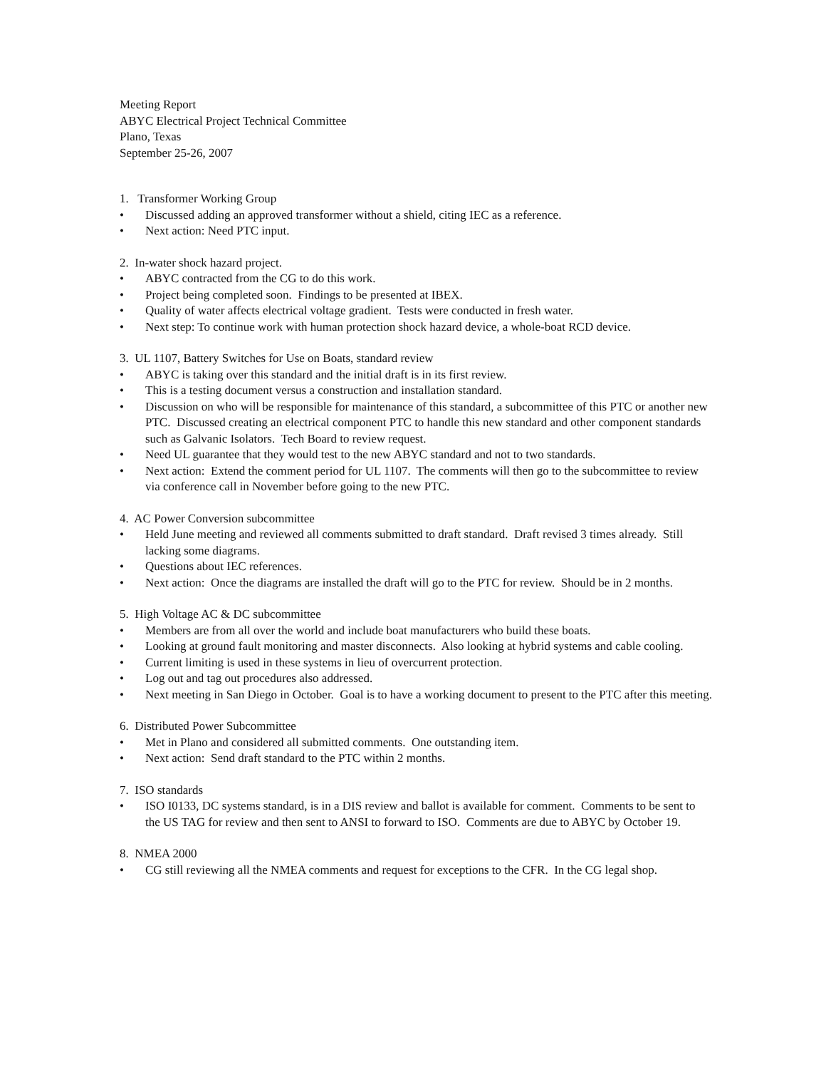Meeting Report
ABYC Electrical Project Technical Committee
Plano, Texas
September 25-26, 2007
1. Transformer Working Group
• Discussed adding an approved transformer without a shield, citing IEC as a reference.
• Next action: Need PTC input.
2. In-water shock hazard project.
• ABYC contracted from the CG to do this work.
• Project being completed soon. Findings to be presented at IBEX.
• Quality of water affects electrical voltage gradient. Tests were conducted in fresh water.
• Next step: To continue work with human protection shock hazard device, a whole-boat RCD device.
3. UL 1107, Battery Switches for Use on Boats, standard review
• ABYC is taking over this standard and the initial draft is in its first review.
• This is a testing document versus a construction and installation standard.
• Discussion on who will be responsible for maintenance of this standard, a subcommittee of this PTC or another new PTC. Discussed creating an electrical component PTC to handle this new standard and other component standards such as Galvanic Isolators. Tech Board to review request.
• Need UL guarantee that they would test to the new ABYC standard and not to two standards.
• Next action: Extend the comment period for UL 1107. The comments will then go to the subcommittee to review via conference call in November before going to the new PTC.
4. AC Power Conversion subcommittee
• Held June meeting and reviewed all comments submitted to draft standard. Draft revised 3 times already. Still lacking some diagrams.
• Questions about IEC references.
• Next action: Once the diagrams are installed the draft will go to the PTC for review. Should be in 2 months.
5. High Voltage AC & DC subcommittee
• Members are from all over the world and include boat manufacturers who build these boats.
• Looking at ground fault monitoring and master disconnects. Also looking at hybrid systems and cable cooling.
• Current limiting is used in these systems in lieu of overcurrent protection.
• Log out and tag out procedures also addressed.
• Next meeting in San Diego in October. Goal is to have a working document to present to the PTC after this meeting.
6. Distributed Power Subcommittee
• Met in Plano and considered all submitted comments. One outstanding item.
• Next action: Send draft standard to the PTC within 2 months.
7. ISO standards
• ISO I0133, DC systems standard, is in a DIS review and ballot is available for comment. Comments to be sent to the US TAG for review and then sent to ANSI to forward to ISO. Comments are due to ABYC by October 19.
8. NMEA 2000
• CG still reviewing all the NMEA comments and request for exceptions to the CFR. In the CG legal shop.